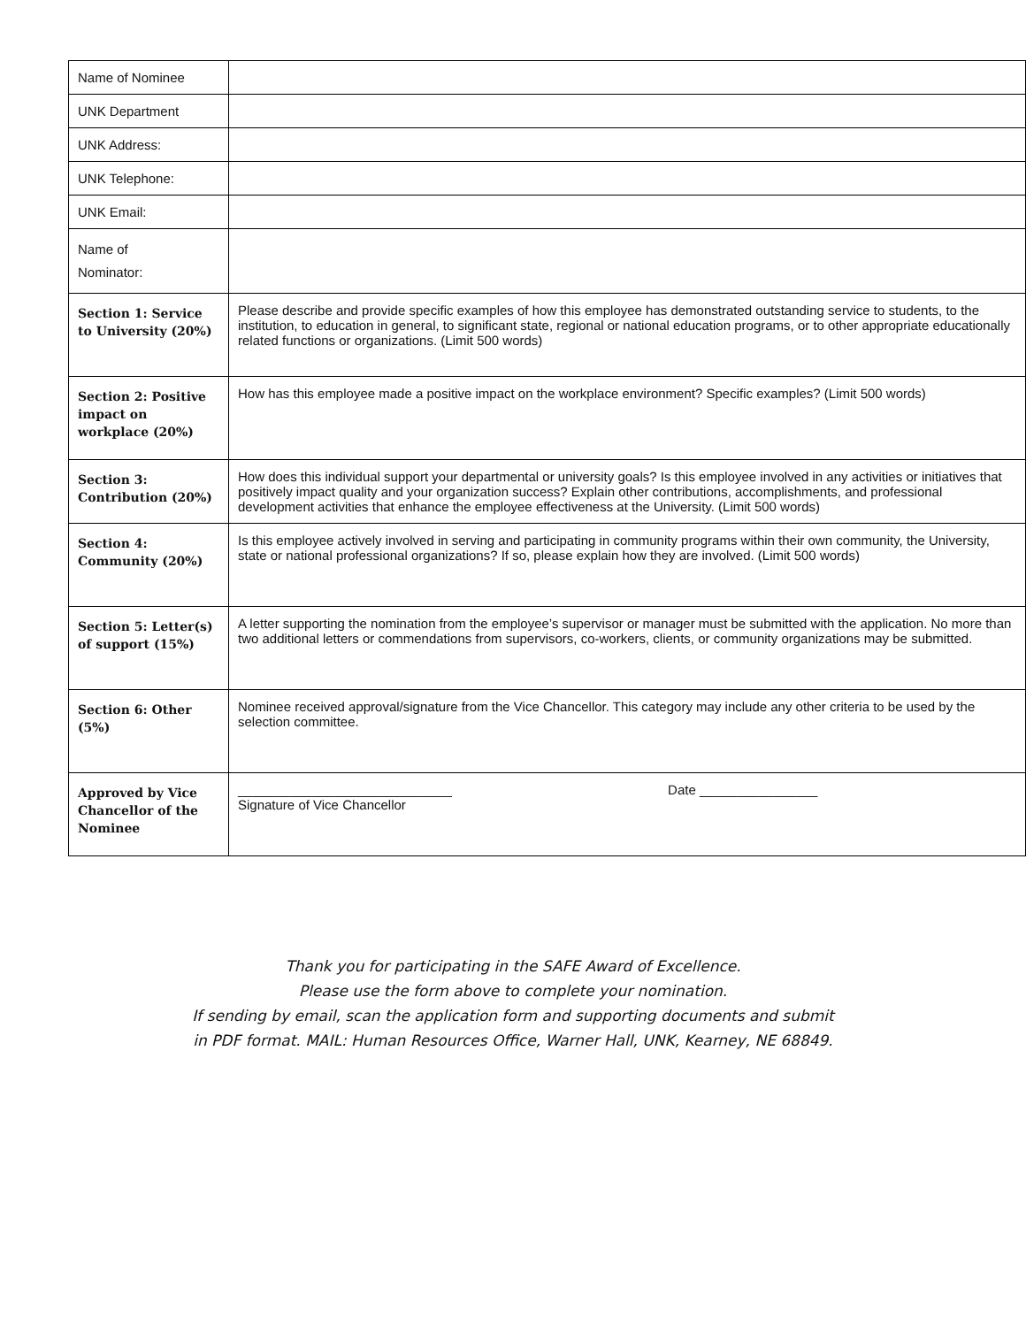| Name of Nominee | |
| UNK Department | |
| UNK Address: | |
| UNK Telephone: | |
| UNK Email: | |
| Name of Nominator: | |
| Section 1: Service to University (20%) | Please describe and provide specific examples of how this employee has demonstrated outstanding service to students, to the institution, to education in general, to significant state, regional or national education programs, or to other appropriate educationally related functions or organizations. (Limit 500 words) |
| Section 2: Positive impact on workplace (20%) | How has this employee made a positive impact on the workplace environment? Specific examples? (Limit 500 words) |
| Section 3: Contribution (20%) | How does this individual support your departmental or university goals? Is this employee involved in any activities or initiatives that positively impact quality and your organization success? Explain other contributions, accomplishments, and professional development activities that enhance the employee effectiveness at the University. (Limit 500 words) |
| Section 4: Community (20%) | Is this employee actively involved in serving and participating in community programs within their own community, the University, state or national professional organizations? If so, please explain how they are involved. (Limit 500 words) |
| Section 5: Letter(s) of support (15%) | A letter supporting the nomination from the employee’s supervisor or manager must be submitted with the application. No more than two additional letters or commendations from supervisors, co-workers, clients, or community organizations may be submitted. |
| Section 6: Other (5%) | Nominee received approval/signature from the Vice Chancellor. This category may include any other criteria to be used by the selection committee. |
| Approved by Vice Chancellor of the Nominee | _____________________________ Date ________________ Signature of Vice Chancellor |
Thank you for participating in the SAFE Award of Excellence.
Please use the form above to complete your nomination.
If sending by email, scan the application form and supporting documents and submit
in PDF format. MAIL: Human Resources Office, Warner Hall, UNK, Kearney, NE 68849.